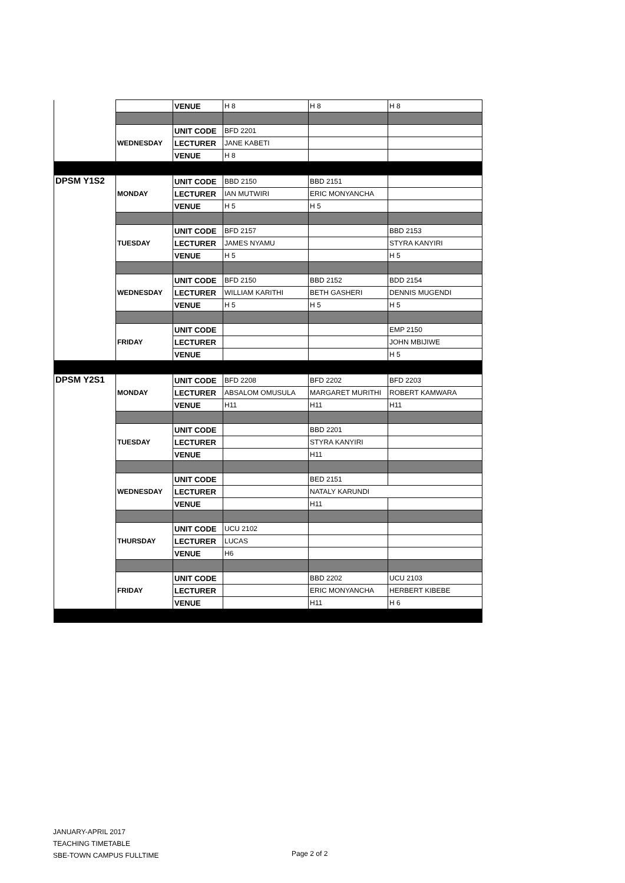| | | VENUE | H 8 | H 8 | H 8 |
| | WEDNESDAY | UNIT CODE | BFD 2201 | | |
| | | LECTURER | JANE KABETI | | |
| | | VENUE | H 8 | | |
| DPSM Y1S2 | MONDAY | UNIT CODE | BBD 2150 | BBD 2151 | |
| | | LECTURER | IAN MUTWIRI | ERIC MONYANCHA | |
| | | VENUE | H 5 | H 5 | |
| | TUESDAY | UNIT CODE | BFD 2157 | | BBD 2153 |
| | | LECTURER | JAMES NYAMU | | STYRA KANYIRI |
| | | VENUE | H 5 | | H 5 |
| | WEDNESDAY | UNIT CODE | BFD 2150 | BBD 2152 | BDD 2154 |
| | | LECTURER | WILLIAM KARITHI | BETH GASHERI | DENNIS MUGENDI |
| | | VENUE | H 5 | H 5 | H 5 |
| | FRIDAY | UNIT CODE | | | EMP 2150 |
| | | LECTURER | | | JOHN MBIJIWE |
| | | VENUE | | | H 5 |
| DPSM Y2S1 | MONDAY | UNIT CODE | BFD 2208 | BFD 2202 | BFD 2203 |
| | | LECTURER | ABSALOM OMUSULA | MARGARET MURITHI | ROBERT KAMWARA |
| | | VENUE | H11 | H11 | H11 |
| | TUESDAY | UNIT CODE | | BBD 2201 | |
| | | LECTURER | | STYRA KANYIRI | |
| | | VENUE | | H11 | |
| | WEDNESDAY | UNIT CODE | | BED 2151 | |
| | | LECTURER | | NATALY KARUNDI | |
| | | VENUE | | H11 | |
| | THURSDAY | UNIT CODE | UCU 2102 | | |
| | | LECTURER | LUCAS | | |
| | | VENUE | H6 | | |
| | FRIDAY | UNIT CODE | | BBD 2202 | UCU 2103 |
| | | LECTURER | | ERIC MONYANCHA | HERBERT KIBEBE |
| | | VENUE | | H11 | H 6 |
JANUARY-APRIL 2017
TEACHING TIMETABLE
SBE-TOWN CAMPUS FULLTIME
Page 2 of 2